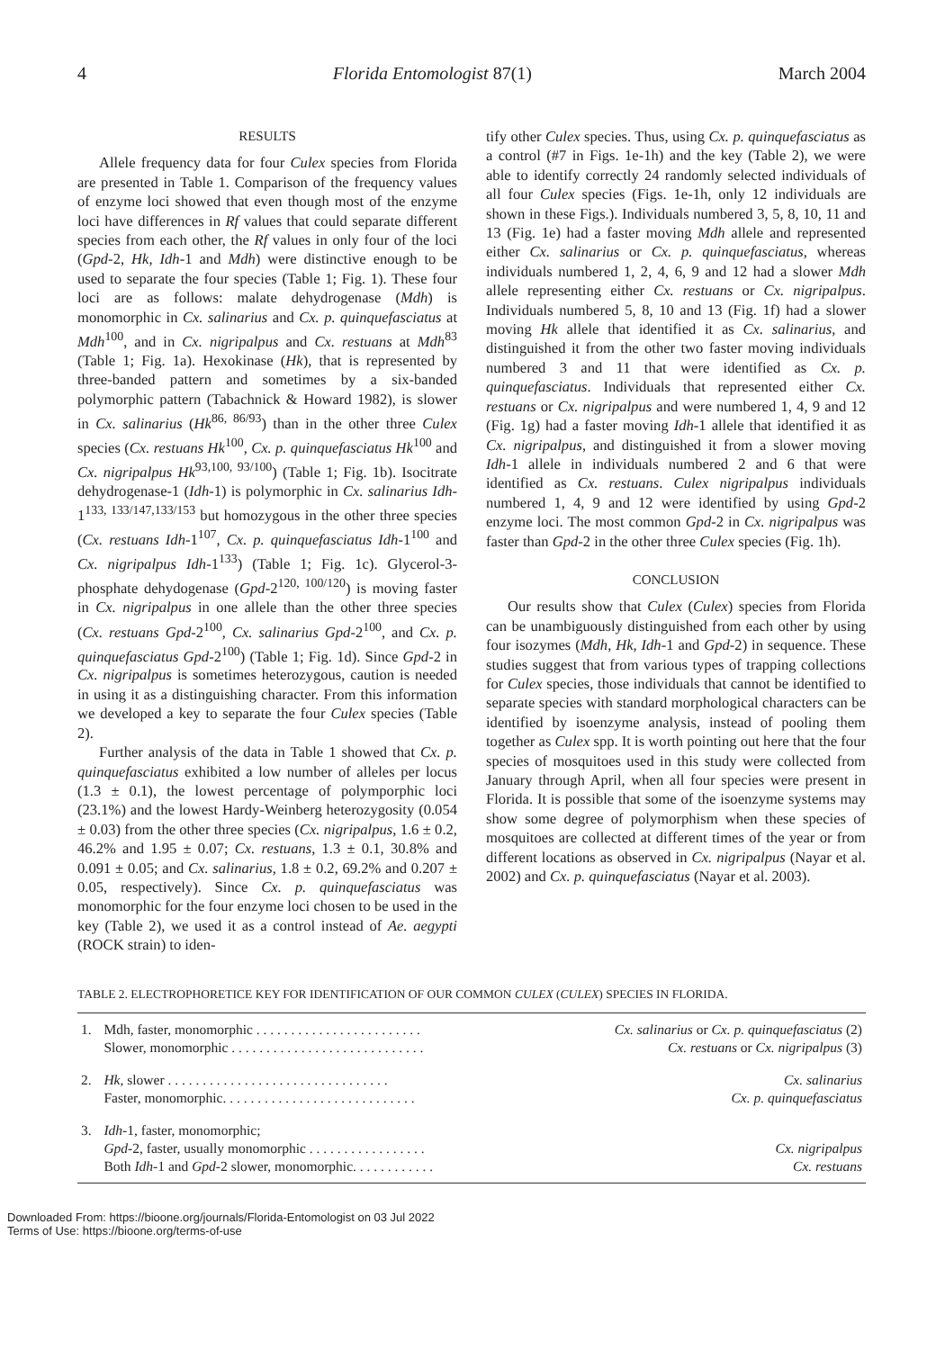4 Florida Entomologist 87(1) March 2004
RESULTS
Allele frequency data for four Culex species from Florida are presented in Table 1. Comparison of the frequency values of enzyme loci showed that even though most of the enzyme loci have differences in Rf values that could separate different species from each other, the Rf values in only four of the loci (Gpd-2, Hk, Idh-1 and Mdh) were distinctive enough to be used to separate the four species (Table 1; Fig. 1). These four loci are as follows: malate dehydrogenase (Mdh) is monomorphic in Cx. salinarius and Cx. p. quinquefasciatus at Mdh<sup>100</sup>, and in Cx. nigripalpus and Cx. restuans at Mdh<sup>83</sup> (Table 1; Fig. 1a). Hexokinase (Hk), that is represented by three-banded pattern and sometimes by a six-banded polymorphic pattern (Tabachnick & Howard 1982), is slower in Cx. salinarius (Hk<sup>86, 86/93</sup>) than in the other three Culex species (Cx. restuans Hk<sup>100</sup>, Cx. p. quinquefasciatus Hk<sup>100</sup> and Cx. nigripalpus Hk<sup>93,100, 93/100</sup>) (Table 1; Fig. 1b). Isocitrate dehydrogenase-1 (Idh-1) is polymorphic in Cx. salinarius Idh-1<sup>133, 133/147,133/153</sup> but homozygous in the other three species (Cx. restuans Idh-1<sup>107</sup>, Cx. p. quinquefasciatus Idh-1<sup>100</sup> and Cx. nigripalpus Idh-1<sup>133</sup>) (Table 1; Fig. 1c). Glycerol-3-phosphate dehydogenase (Gpd-2<sup>120, 100/120</sup>) is moving faster in Cx. nigripalpus in one allele than the other three species (Cx. restuans Gpd-2<sup>100</sup>, Cx. salinarius Gpd-2<sup>100</sup>, and Cx. p. quinquefasciatus Gpd-2<sup>100</sup>) (Table 1; Fig. 1d). Since Gpd-2 in Cx. nigripalpus is sometimes heterozygous, caution is needed in using it as a distinguishing character. From this information we developed a key to separate the four Culex species (Table 2).
Further analysis of the data in Table 1 showed that Cx. p. quinquefasciatus exhibited a low number of alleles per locus (1.3 ± 0.1), the lowest percentage of polymporphic loci (23.1%) and the lowest Hardy-Weinberg heterozygosity (0.054 ± 0.03) from the other three species (Cx. nigripalpus, 1.6 ± 0.2, 46.2% and 1.95 ± 0.07; Cx. restuans, 1.3 ± 0.1, 30.8% and 0.091 ± 0.05; and Cx. salinarius, 1.8 ± 0.2, 69.2% and 0.207 ± 0.05, respectively). Since Cx. p. quinquefasciatus was monomorphic for the four enzyme loci chosen to be used in the key (Table 2), we used it as a control instead of Ae. aegypti (ROCK strain) to iden-
tify other Culex species. Thus, using Cx. p. quinquefasciatus as a control (#7 in Figs. 1e-1h) and the key (Table 2), we were able to identify correctly 24 randomly selected individuals of all four Culex species (Figs. 1e-1h, only 12 individuals are shown in these Figs.). Individuals numbered 3, 5, 8, 10, 11 and 13 (Fig. 1e) had a faster moving Mdh allele and represented either Cx. salinarius or Cx. p. quinquefasciatus, whereas individuals numbered 1, 2, 4, 6, 9 and 12 had a slower Mdh allele representing either Cx. restuans or Cx. nigripalpus. Individuals numbered 5, 8, 10 and 13 (Fig. 1f) had a slower moving Hk allele that identified it as Cx. salinarius, and distinguished it from the other two faster moving individuals numbered 3 and 11 that were identified as Cx. p. quinquefasciatus. Individuals that represented either Cx. restuans or Cx. nigripalpus and were numbered 1, 4, 9 and 12 (Fig. 1g) had a faster moving Idh-1 allele that identified it as Cx. nigripalpus, and distinguished it from a slower moving Idh-1 allele in individuals numbered 2 and 6 that were identified as Cx. restuans. Culex nigripalpus individuals numbered 1, 4, 9 and 12 were identified by using Gpd-2 enzyme loci. The most common Gpd-2 in Cx. nigripalpus was faster than Gpd-2 in the other three Culex species (Fig. 1h).
CONCLUSION
Our results show that Culex (Culex) species from Florida can be unambiguously distinguished from each other by using four isozymes (Mdh, Hk, Idh-1 and Gpd-2) in sequence. These studies suggest that from various types of trapping collections for Culex species, those individuals that cannot be identified to separate species with standard morphological characters can be identified by isoenzyme analysis, instead of pooling them together as Culex spp. It is worth pointing out here that the four species of mosquitoes used in this study were collected from January through April, when all four species were present in Florida. It is possible that some of the isoenzyme systems may show some degree of polymorphism when these species of mosquitoes are collected at different times of the year or from different locations as observed in Cx. nigripalpus (Nayar et al. 2002) and Cx. p. quinquefasciatus (Nayar et al. 2003).
TABLE 2. ELECTROPHORETICE KEY FOR IDENTIFICATION OF OUR COMMON CULEX (CULEX) SPECIES IN FLORIDA.
| 1. | Mdh, faster, monomorphic . . . . . . . . . . . . . . . . . . . . . . . . Slower, monomorphic . . . . . . . . . . . . . . . . . . . . . . . . . . . . | Cx. salinarius or Cx. p. quinquefasciatus (2) Cx. restuans or Cx. nigripalpus (3) |
| 2. | Hk , slower . . . . . . . . . . . . . . . . . . . . . . . . . . . . . . . . Faster, monomorphic. . . . . . . . . . . . . . . . . . . . . . . . . . . . | Cx. salinarius Cx. p. quinquefasciatus |
| 3. | Idh -1, faster, monomorphic; Gpd -2, faster, usually monomorphic . . . . . . . . . . . . . . . . . Both Idh -1 and Gpd -2 slower, monomorphic. . . . . . . . . . . . | Cx. nigripalpus Cx. restuans |
Downloaded From: https://bioone.org/journals/Florida-Entomologist on 03 Jul 2022
Terms of Use: https://bioone.org/terms-of-use